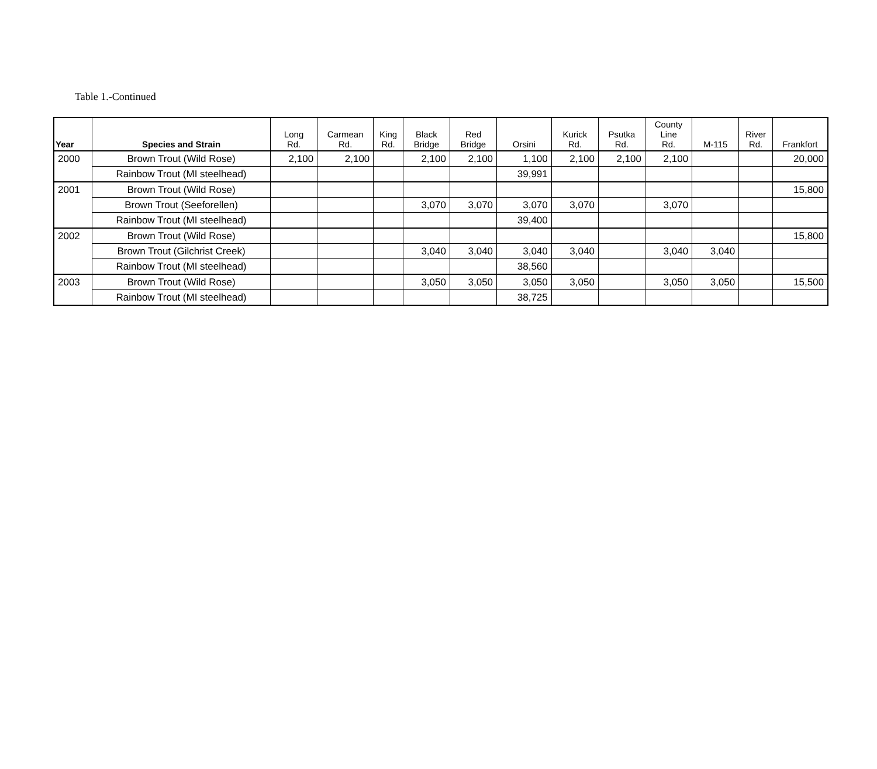Table 1.-Continued
| Year | Species and Strain | Long Rd. | Carmean Rd. | King Rd. | Black Bridge | Red Bridge | Orsini | Kurick Rd. | Psutka Rd. | County Line Rd. | M-115 | River Rd. | Frankfort |
| --- | --- | --- | --- | --- | --- | --- | --- | --- | --- | --- | --- | --- | --- |
| 2000 | Brown Trout (Wild Rose) | 2,100 | 2,100 | | 2,100 | 2,100 | 1,100 | 2,100 | 2,100 | 2,100 | | | 20,000 |
| | Rainbow Trout (MI steelhead) | | | | | | 39,991 | | | | | | |
| 2001 | Brown Trout (Wild Rose) | | | | | | | | | | | | 15,800 |
| | Brown Trout (Seeforellen) | | | | 3,070 | 3,070 | 3,070 | 3,070 | | 3,070 | | | |
| | Rainbow Trout (MI steelhead) | | | | | | 39,400 | | | | | | |
| 2002 | Brown Trout (Wild Rose) | | | | | | | | | | | | 15,800 |
| | Brown Trout (Gilchrist Creek) | | | | 3,040 | 3,040 | 3,040 | 3,040 | | 3,040 | 3,040 | | |
| | Rainbow Trout (MI steelhead) | | | | | | 38,560 | | | | | | |
| 2003 | Brown Trout (Wild Rose) | | | | 3,050 | 3,050 | 3,050 | 3,050 | | 3,050 | 3,050 | | 15,500 |
| | Rainbow Trout (MI steelhead) | | | | | | 38,725 | | | | | | |